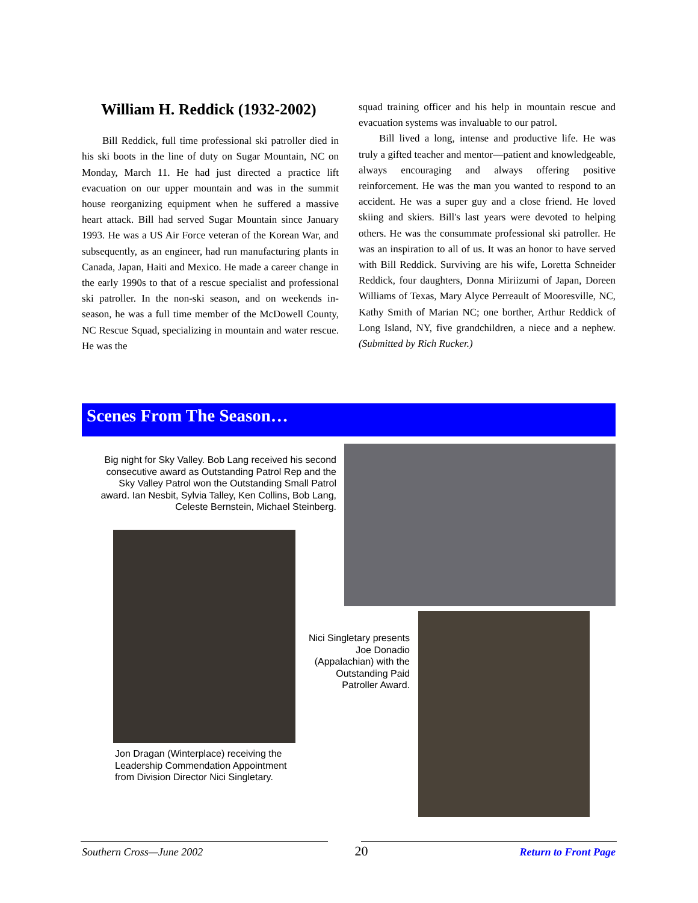William H. Reddick (1932-2002)
Bill Reddick, full time professional ski patroller died in his ski boots in the line of duty on Sugar Mountain, NC on Monday, March 11. He had just directed a practice lift evacuation on our upper mountain and was in the summit house reorganizing equipment when he suffered a massive heart attack. Bill had served Sugar Mountain since January 1993. He was a US Air Force veteran of the Korean War, and subsequently, as an engineer, had run manufacturing plants in Canada, Japan, Haiti and Mexico. He made a career change in the early 1990s to that of a rescue specialist and professional ski patroller. In the non-ski season, and on weekends in-season, he was a full time member of the McDowell County, NC Rescue Squad, specializing in mountain and water rescue. He was the
squad training officer and his help in mountain rescue and evacuation systems was invaluable to our patrol.
Bill lived a long, intense and productive life. He was truly a gifted teacher and mentor—patient and knowledgeable, always encouraging and always offering positive reinforcement. He was the man you wanted to respond to an accident. He was a super guy and a close friend. He loved skiing and skiers. Bill's last years were devoted to helping others. He was the consummate professional ski patroller. He was an inspiration to all of us. It was an honor to have served with Bill Reddick. Surviving are his wife, Loretta Schneider Reddick, four daughters, Donna Miriizumi of Japan, Doreen Williams of Texas, Mary Alyce Perreault of Mooresville, NC, Kathy Smith of Marian NC; one borther, Arthur Reddick of Long Island, NY, five grandchildren, a niece and a nephew. (Submitted by Rich Rucker.)
Scenes From The Season…
Big night for Sky Valley. Bob Lang received his second consecutive award as Outstanding Patrol Rep and the Sky Valley Patrol won the Outstanding Small Patrol award. Ian Nesbit, Sylvia Talley, Ken Collins, Bob Lang, Celeste Bernstein, Michael Steinberg.
Jon Dragan (Winterplace) receiving the Leadership Commendation Appointment from Division Director Nici Singletary.
Nici Singletary presents Joe Donadio (Appalachian) with the Outstanding Paid Patroller Award.
Southern Cross—June 2002 20 Return to Front Page